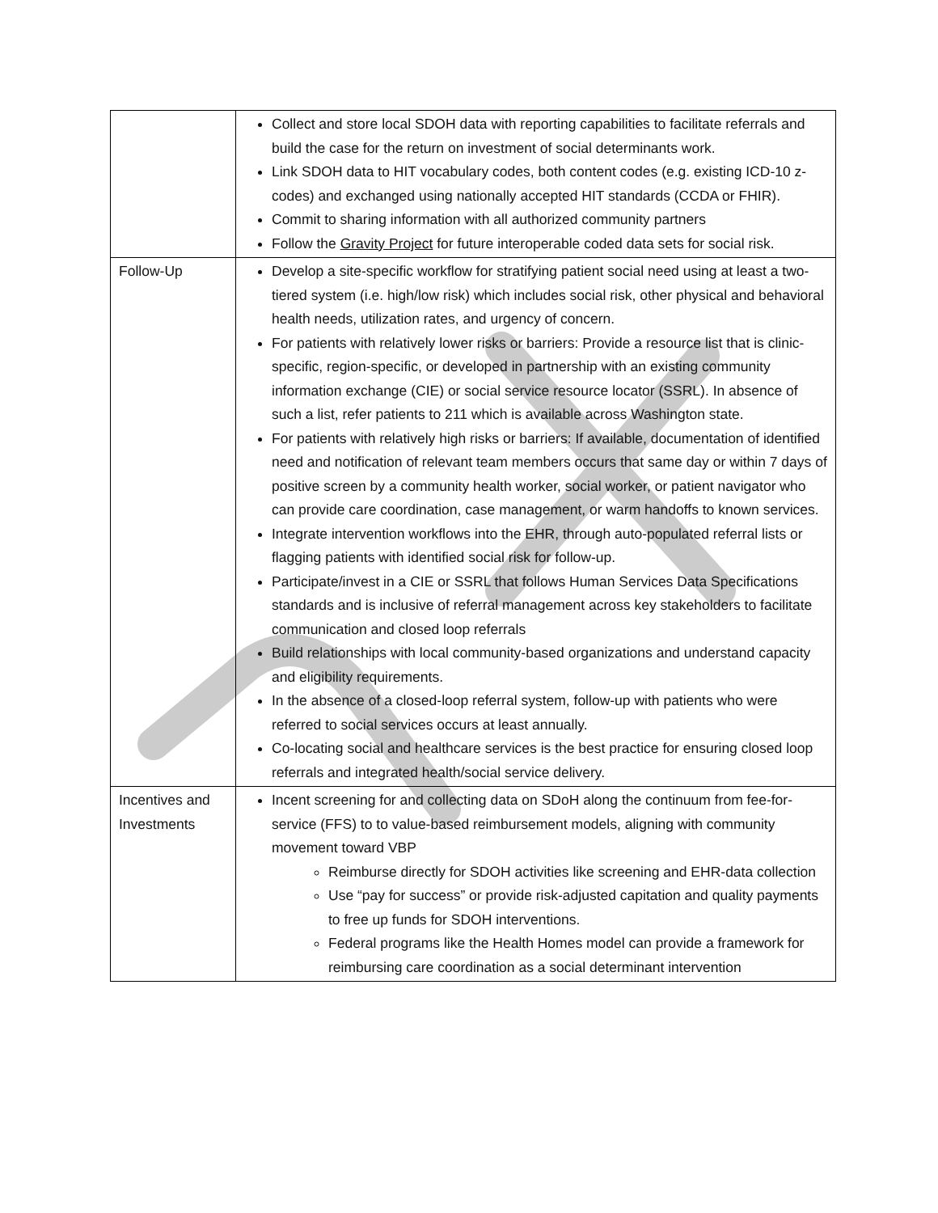| | Collect and store local SDOH data with reporting capabilities to facilitate referrals and build the case for the return on investment of social determinants work. Link SDOH data to HIT vocabulary codes, both content codes (e.g. existing ICD-10 z-codes) and exchanged using nationally accepted HIT standards (CCDA or FHIR). Commit to sharing information with all authorized community partners Follow the Gravity Project for future interoperable coded data sets for social risk. |
| Follow-Up | Develop a site-specific workflow for stratifying patient social need using at least a two-tiered system (i.e. high/low risk) which includes social risk, other physical and behavioral health needs, utilization rates, and urgency of concern. For patients with relatively lower risks or barriers: Provide a resource list that is clinic-specific, region-specific, or developed in partnership with an existing community information exchange (CIE) or social service resource locator (SSRL). In absence of such a list, refer patients to 211 which is available across Washington state. For patients with relatively high risks or barriers: If available, documentation of identified need and notification of relevant team members occurs that same day or within 7 days of positive screen by a community health worker, social worker, or patient navigator who can provide care coordination, case management, or warm handoffs to known services. Integrate intervention workflows into the EHR, through auto-populated referral lists or flagging patients with identified social risk for follow-up. Participate/invest in a CIE or SSRL that follows Human Services Data Specifications standards and is inclusive of referral management across key stakeholders to facilitate communication and closed loop referrals Build relationships with local community-based organizations and understand capacity and eligibility requirements. In the absence of a closed-loop referral system, follow-up with patients who were referred to social services occurs at least annually. Co-locating social and healthcare services is the best practice for ensuring closed loop referrals and integrated health/social service delivery. |
| Incentives and Investments | Incent screening for and collecting data on SDoH along the continuum from fee-for-service (FFS) to to value-based reimbursement models, aligning with community movement toward VBP Reimburse directly for SDOH activities like screening and EHR-data collection Use “pay for success” or provide risk-adjusted capitation and quality payments to free up funds for SDOH interventions. Federal programs like the Health Homes model can provide a framework for reimbursing care coordination as a social determinant intervention |